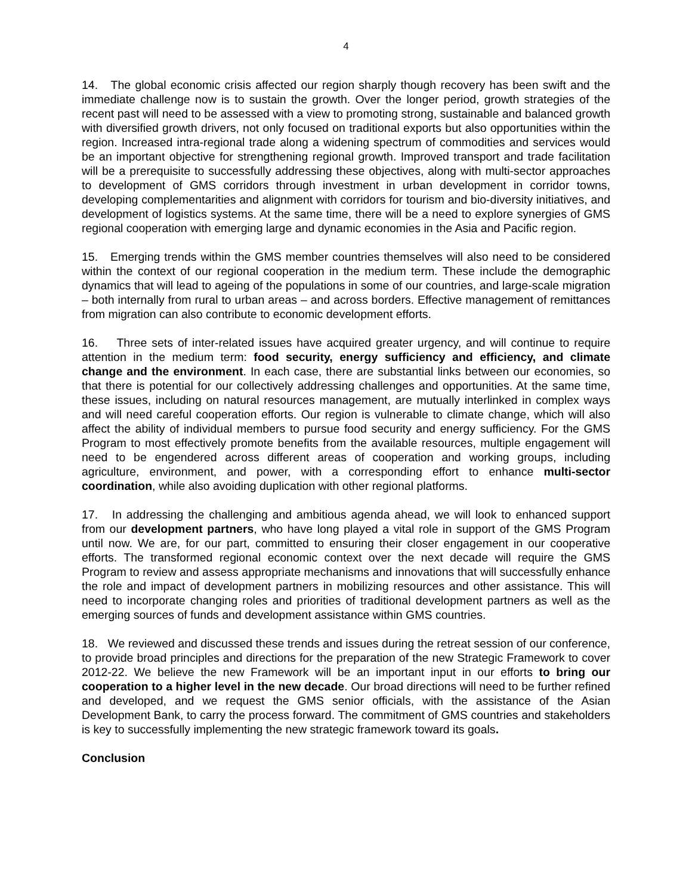4
14. The global economic crisis affected our region sharply though recovery has been swift and the immediate challenge now is to sustain the growth. Over the longer period, growth strategies of the recent past will need to be assessed with a view to promoting strong, sustainable and balanced growth with diversified growth drivers, not only focused on traditional exports but also opportunities within the region. Increased intra-regional trade along a widening spectrum of commodities and services would be an important objective for strengthening regional growth. Improved transport and trade facilitation will be a prerequisite to successfully addressing these objectives, along with multi-sector approaches to development of GMS corridors through investment in urban development in corridor towns, developing complementarities and alignment with corridors for tourism and bio-diversity initiatives, and development of logistics systems. At the same time, there will be a need to explore synergies of GMS regional cooperation with emerging large and dynamic economies in the Asia and Pacific region.
15. Emerging trends within the GMS member countries themselves will also need to be considered within the context of our regional cooperation in the medium term. These include the demographic dynamics that will lead to ageing of the populations in some of our countries, and large-scale migration – both internally from rural to urban areas – and across borders. Effective management of remittances from migration can also contribute to economic development efforts.
16. Three sets of inter-related issues have acquired greater urgency, and will continue to require attention in the medium term: food security, energy sufficiency and efficiency, and climate change and the environment. In each case, there are substantial links between our economies, so that there is potential for our collectively addressing challenges and opportunities. At the same time, these issues, including on natural resources management, are mutually interlinked in complex ways and will need careful cooperation efforts. Our region is vulnerable to climate change, which will also affect the ability of individual members to pursue food security and energy sufficiency. For the GMS Program to most effectively promote benefits from the available resources, multiple engagement will need to be engendered across different areas of cooperation and working groups, including agriculture, environment, and power, with a corresponding effort to enhance multi-sector coordination, while also avoiding duplication with other regional platforms.
17. In addressing the challenging and ambitious agenda ahead, we will look to enhanced support from our development partners, who have long played a vital role in support of the GMS Program until now. We are, for our part, committed to ensuring their closer engagement in our cooperative efforts. The transformed regional economic context over the next decade will require the GMS Program to review and assess appropriate mechanisms and innovations that will successfully enhance the role and impact of development partners in mobilizing resources and other assistance. This will need to incorporate changing roles and priorities of traditional development partners as well as the emerging sources of funds and development assistance within GMS countries.
18. We reviewed and discussed these trends and issues during the retreat session of our conference, to provide broad principles and directions for the preparation of the new Strategic Framework to cover 2012-22. We believe the new Framework will be an important input in our efforts to bring our cooperation to a higher level in the new decade. Our broad directions will need to be further refined and developed, and we request the GMS senior officials, with the assistance of the Asian Development Bank, to carry the process forward. The commitment of GMS countries and stakeholders is key to successfully implementing the new strategic framework toward its goals.
Conclusion